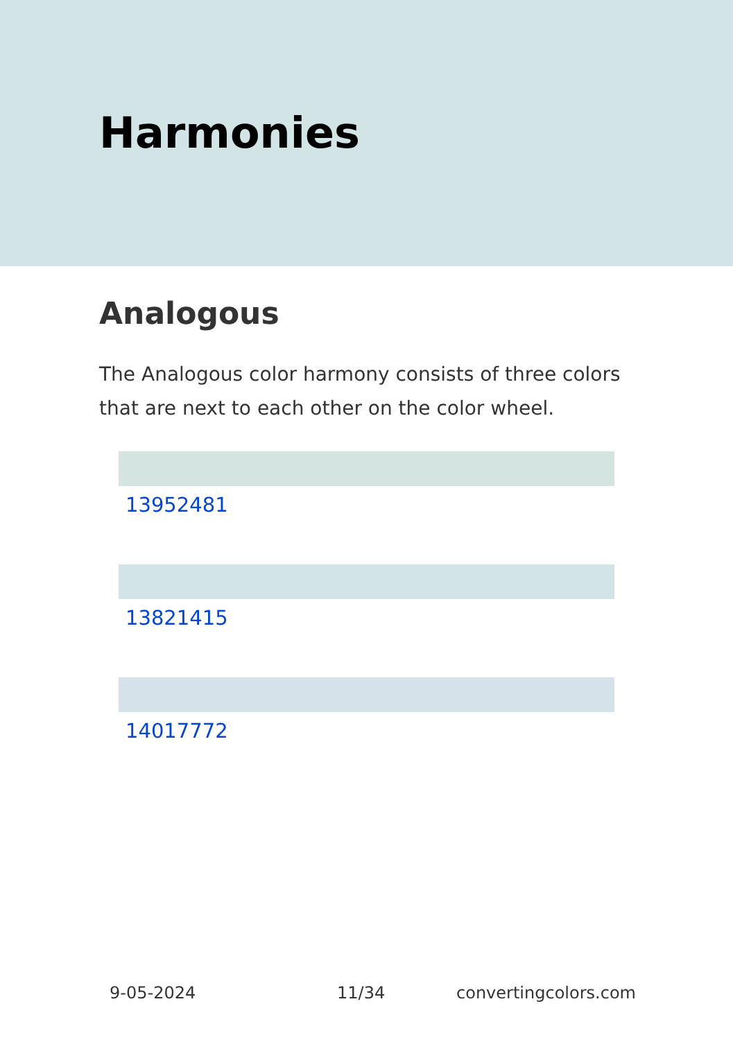Harmonies
Analogous
The Analogous color harmony consists of three colors that are next to each other on the color wheel.
13952481
13821415
14017772
9-05-2024 11/34 convertingcolors.com